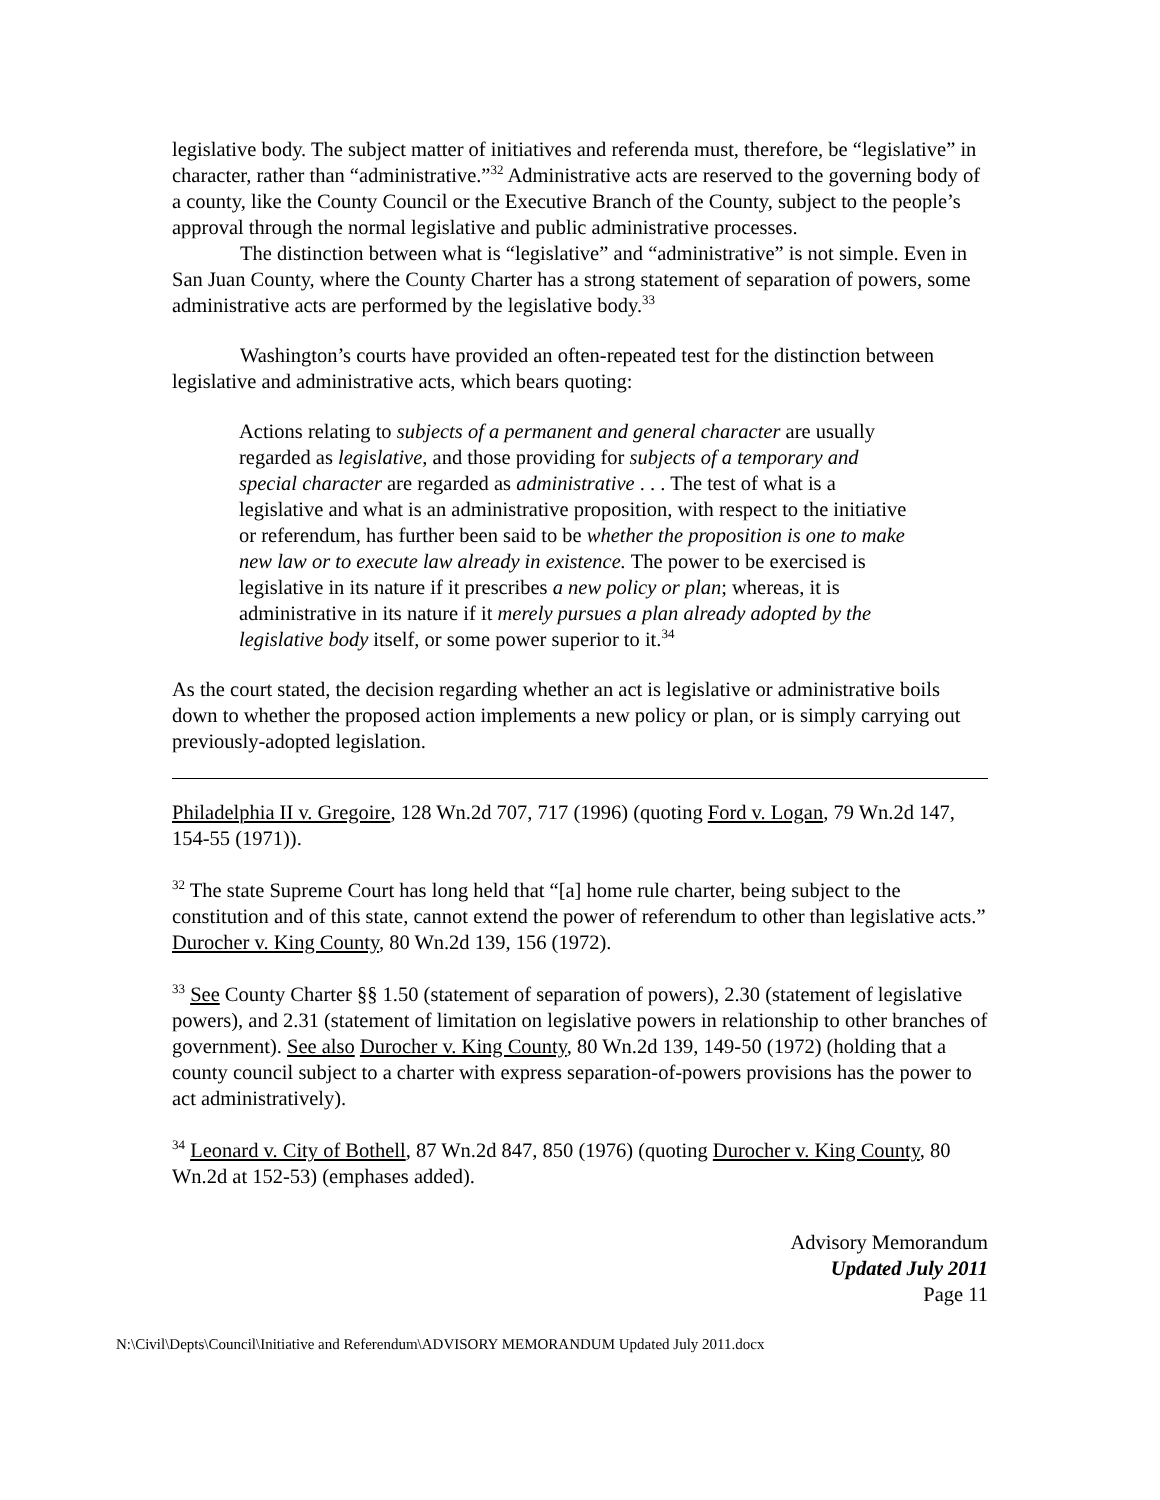legislative body. The subject matter of initiatives and referenda must, therefore, be “legislative” in character, rather than “administrative.”<sup>32</sup> Administrative acts are reserved to the governing body of a county, like the County Council or the Executive Branch of the County, subject to the people’s approval through the normal legislative and public administrative processes.
The distinction between what is “legislative” and “administrative” is not simple. Even in San Juan County, where the County Charter has a strong statement of separation of powers, some administrative acts are performed by the legislative body.<sup>33</sup>
Washington’s courts have provided an often-repeated test for the distinction between legislative and administrative acts, which bears quoting:
Actions relating to subjects of a permanent and general character are usually regarded as legislative, and those providing for subjects of a temporary and special character are regarded as administrative . . . The test of what is a legislative and what is an administrative proposition, with respect to the initiative or referendum, has further been said to be whether the proposition is one to make new law or to execute law already in existence. The power to be exercised is legislative in its nature if it prescribes a new policy or plan; whereas, it is administrative in its nature if it merely pursues a plan already adopted by the legislative body itself, or some power superior to it.<sup>34</sup>
As the court stated, the decision regarding whether an act is legislative or administrative boils down to whether the proposed action implements a new policy or plan, or is simply carrying out previously-adopted legislation.
Philadelphia II v. Gregoire, 128 Wn.2d 707, 717 (1996) (quoting Ford v. Logan, 79 Wn.2d 147, 154-55 (1971)).
<sup>32</sup> The state Supreme Court has long held that “[a] home rule charter, being subject to the constitution and of this state, cannot extend the power of referendum to other than legislative acts.” Durocher v. King County, 80 Wn.2d 139, 156 (1972).
<sup>33</sup> See County Charter §§ 1.50 (statement of separation of powers), 2.30 (statement of legislative powers), and 2.31 (statement of limitation on legislative powers in relationship to other branches of government). See also Durocher v. King County, 80 Wn.2d 139, 149-50 (1972) (holding that a county council subject to a charter with express separation-of-powers provisions has the power to act administratively).
<sup>34</sup> Leonard v. City of Bothell, 87 Wn.2d 847, 850 (1976) (quoting Durocher v. King County, 80 Wn.2d at 152-53) (emphases added).
Advisory Memorandum
Updated July 2011
Page 11
N:\Civil\Depts\Council\Initiative and Referendum\ADVISORY MEMORANDUM Updated July 2011.docx